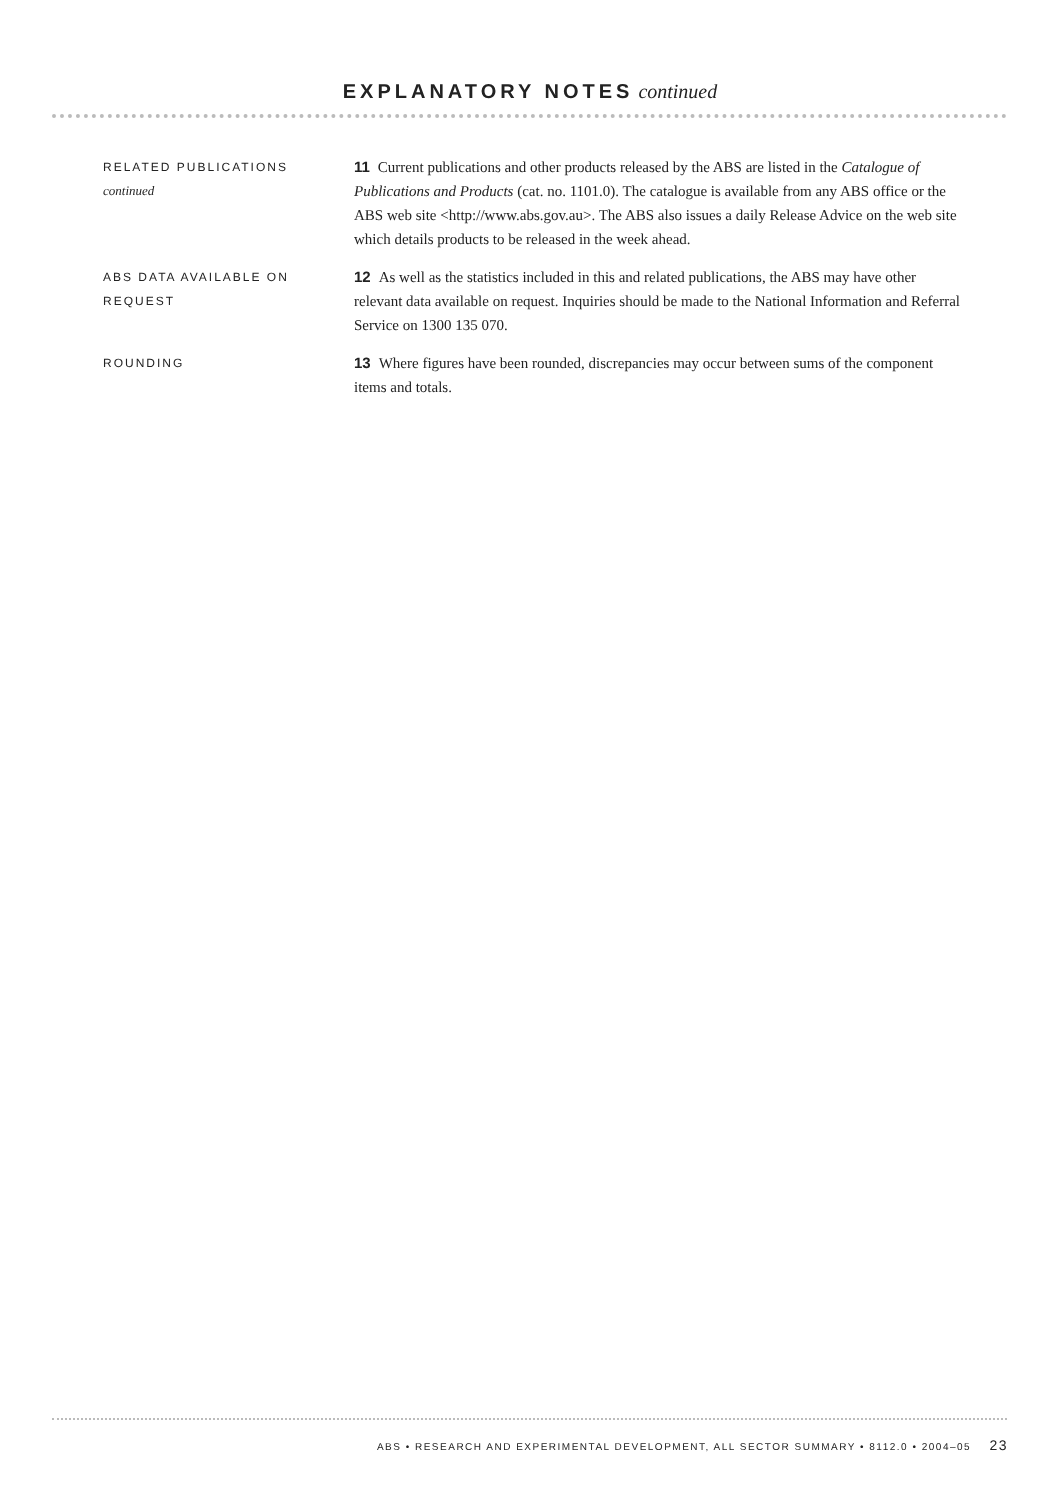EXPLANATORY NOTES continued
RELATED PUBLICATIONS
continued
11 Current publications and other products released by the ABS are listed in the Catalogue of Publications and Products (cat. no. 1101.0). The catalogue is available from any ABS office or the ABS web site <http://www.abs.gov.au>. The ABS also issues a daily Release Advice on the web site which details products to be released in the week ahead.
ABS DATA AVAILABLE ON
REQUEST
12 As well as the statistics included in this and related publications, the ABS may have other relevant data available on request. Inquiries should be made to the National Information and Referral Service on 1300 135 070.
ROUNDING
13 Where figures have been rounded, discrepancies may occur between sums of the component items and totals.
ABS • RESEARCH AND EXPERIMENTAL DEVELOPMENT, ALL SECTOR SUMMARY • 8112.0 • 2004–05 23